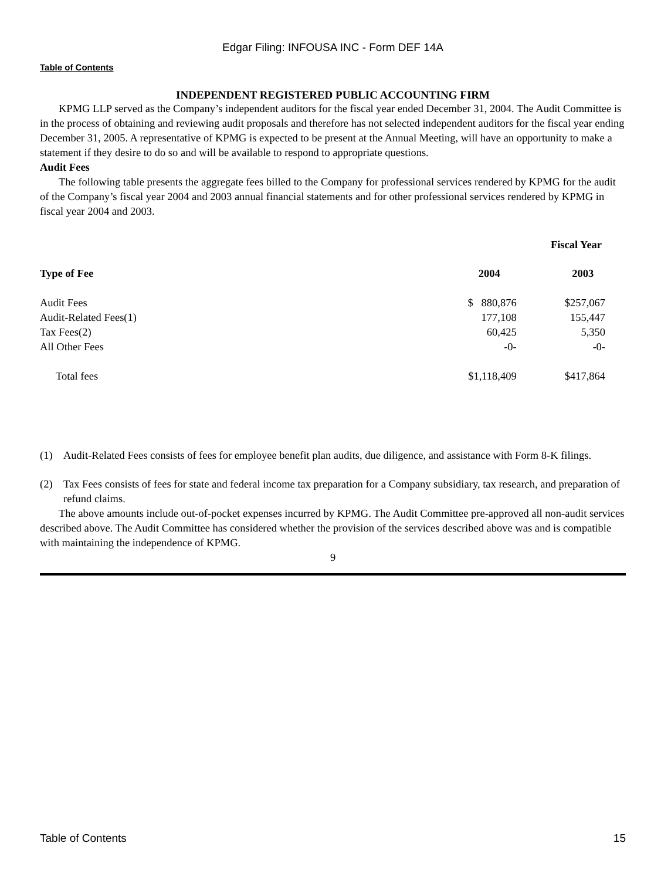Edgar Filing: INFOUSA INC - Form DEF 14A
Table of Contents
INDEPENDENT REGISTERED PUBLIC ACCOUNTING FIRM
KPMG LLP served as the Company’s independent auditors for the fiscal year ended December 31, 2004. The Audit Committee is in the process of obtaining and reviewing audit proposals and therefore has not selected independent auditors for the fiscal year ending December 31, 2005. A representative of KPMG is expected to be present at the Annual Meeting, will have an opportunity to make a statement if they desire to do so and will be available to respond to appropriate questions.
Audit Fees
The following table presents the aggregate fees billed to the Company for professional services rendered by KPMG for the audit of the Company’s fiscal year 2004 and 2003 annual financial statements and for other professional services rendered by KPMG in fiscal year 2004 and 2003.
| | Fiscal Year | |
| --- | --- | --- |
| Type of Fee | 2004 | 2003 |
| Audit Fees | $ 880,876 | $257,067 |
| Audit-Related Fees(1) | 177,108 | 155,447 |
| Tax Fees(2) | 60,425 | 5,350 |
| All Other Fees | -0- | -0- |
| Total fees | $1,118,409 | $417,864 |
(1) Audit-Related Fees consists of fees for employee benefit plan audits, due diligence, and assistance with Form 8-K filings.
(2) Tax Fees consists of fees for state and federal income tax preparation for a Company subsidiary, tax research, and preparation of refund claims.
The above amounts include out-of-pocket expenses incurred by KPMG. The Audit Committee pre-approved all non-audit services described above. The Audit Committee has considered whether the provision of the services described above was and is compatible with maintaining the independence of KPMG.
9
Table of Contents 15